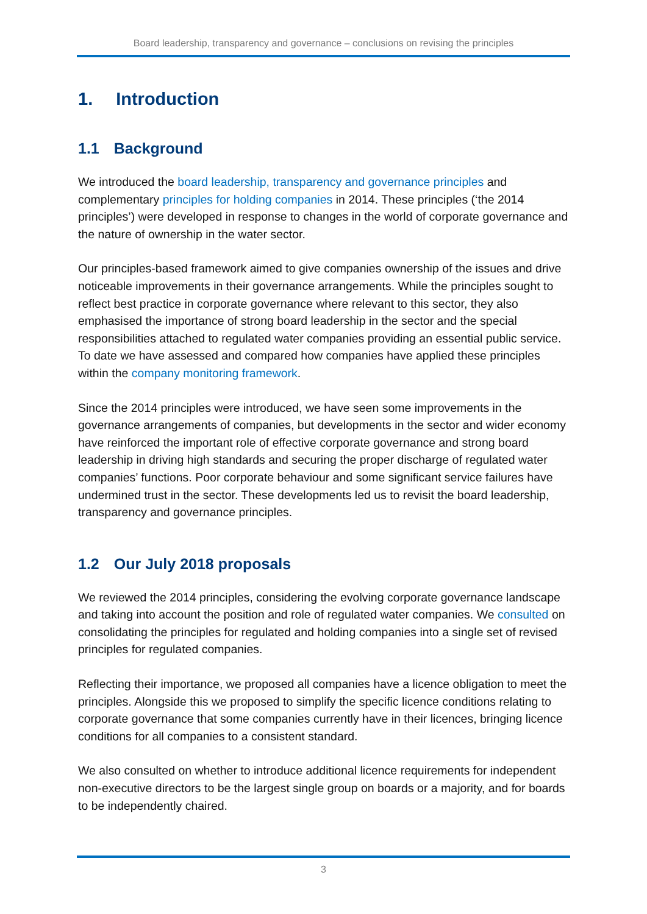Board leadership, transparency and governance – conclusions on revising the principles
1. Introduction
1.1 Background
We introduced the board leadership, transparency and governance principles and complementary principles for holding companies in 2014. These principles (‘the 2014 principles’) were developed in response to changes in the world of corporate governance and the nature of ownership in the water sector.
Our principles-based framework aimed to give companies ownership of the issues and drive noticeable improvements in their governance arrangements. While the principles sought to reflect best practice in corporate governance where relevant to this sector, they also emphasised the importance of strong board leadership in the sector and the special responsibilities attached to regulated water companies providing an essential public service. To date we have assessed and compared how companies have applied these principles within the company monitoring framework.
Since the 2014 principles were introduced, we have seen some improvements in the governance arrangements of companies, but developments in the sector and wider economy have reinforced the important role of effective corporate governance and strong board leadership in driving high standards and securing the proper discharge of regulated water companies’ functions. Poor corporate behaviour and some significant service failures have undermined trust in the sector. These developments led us to revisit the board leadership, transparency and governance principles.
1.2 Our July 2018 proposals
We reviewed the 2014 principles, considering the evolving corporate governance landscape and taking into account the position and role of regulated water companies. We consulted on consolidating the principles for regulated and holding companies into a single set of revised principles for regulated companies.
Reflecting their importance, we proposed all companies have a licence obligation to meet the principles. Alongside this we proposed to simplify the specific licence conditions relating to corporate governance that some companies currently have in their licences, bringing licence conditions for all companies to a consistent standard.
We also consulted on whether to introduce additional licence requirements for independent non-executive directors to be the largest single group on boards or a majority, and for boards to be independently chaired.
3